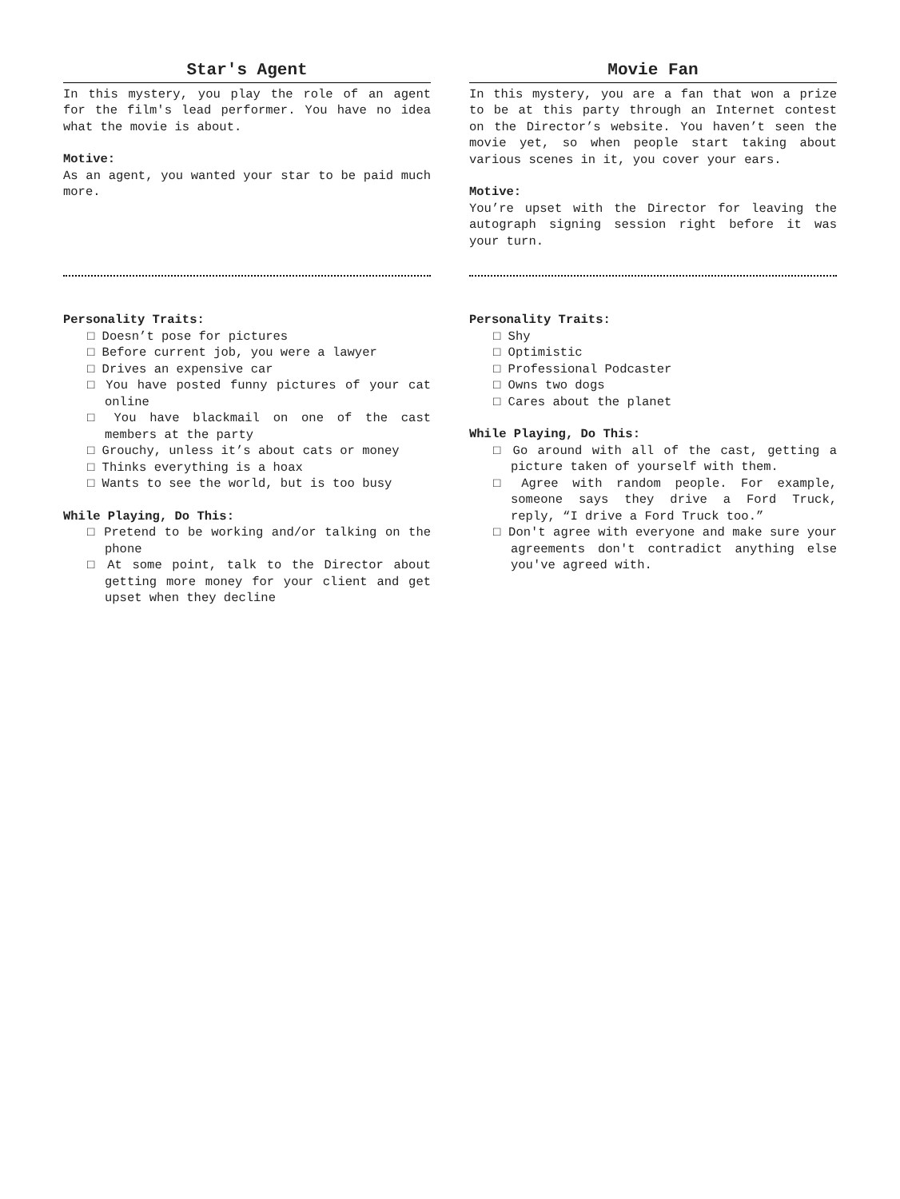Star's Agent
In this mystery, you play the role of an agent for the film's lead performer. You have no idea what the movie is about.
Motive:
As an agent, you wanted your star to be paid much more.
Personality Traits:
□ Doesn’t pose for pictures
□ Before current job, you were a lawyer
□ Drives an expensive car
□ You have posted funny pictures of your cat online
□ You have blackmail on one of the cast members at the party
□ Grouchy, unless it’s about cats or money
□ Thinks everything is a hoax
□ Wants to see the world, but is too busy
While Playing, Do This:
□ Pretend to be working and/or talking on the phone
□ At some point, talk to the Director about getting more money for your client and get upset when they decline
Movie Fan
In this mystery, you are a fan that won a prize to be at this party through an Internet contest on the Director’s website. You haven’t seen the movie yet, so when people start taking about various scenes in it, you cover your ears.
Motive:
You’re upset with the Director for leaving the autograph signing session right before it was your turn.
Personality Traits:
□ Shy
□ Optimistic
□ Professional Podcaster
□ Owns two dogs
□ Cares about the planet
While Playing, Do This:
□ Go around with all of the cast, getting a picture taken of yourself with them.
□ Agree with random people. For example, someone says they drive a Ford Truck, reply, “I drive a Ford Truck too.”
□ Don't agree with everyone and make sure your agreements don't contradict anything else you've agreed with.